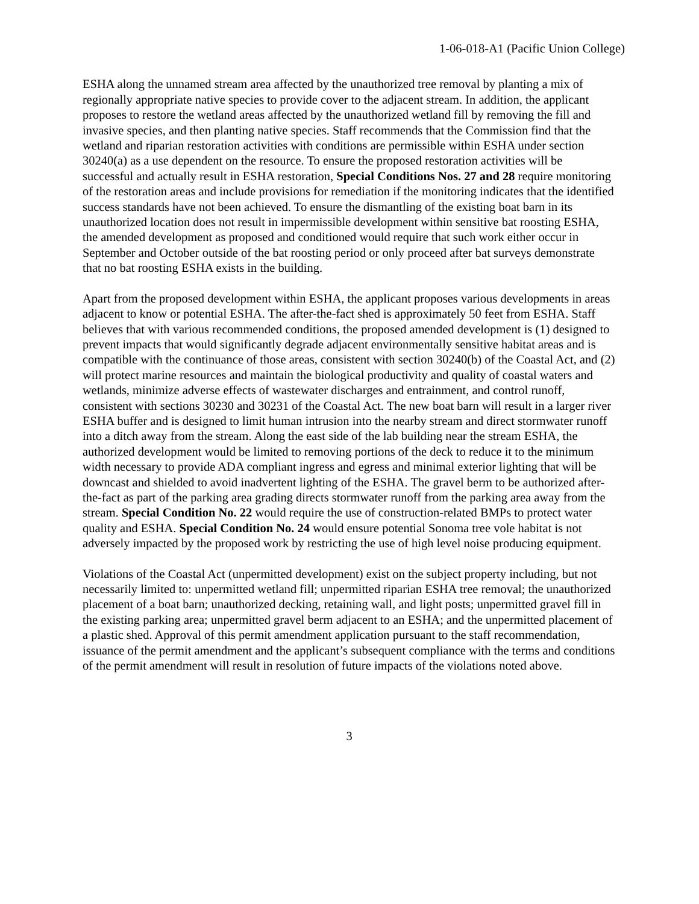1-06-018-A1 (Pacific Union College)
ESHA along the unnamed stream area affected by the unauthorized tree removal by planting a mix of regionally appropriate native species to provide cover to the adjacent stream. In addition, the applicant proposes to restore the wetland areas affected by the unauthorized wetland fill by removing the fill and invasive species, and then planting native species. Staff recommends that the Commission find that the wetland and riparian restoration activities with conditions are permissible within ESHA under section 30240(a) as a use dependent on the resource. To ensure the proposed restoration activities will be successful and actually result in ESHA restoration, Special Conditions Nos. 27 and 28 require monitoring of the restoration areas and include provisions for remediation if the monitoring indicates that the identified success standards have not been achieved. To ensure the dismantling of the existing boat barn in its unauthorized location does not result in impermissible development within sensitive bat roosting ESHA, the amended development as proposed and conditioned would require that such work either occur in September and October outside of the bat roosting period or only proceed after bat surveys demonstrate that no bat roosting ESHA exists in the building.
Apart from the proposed development within ESHA, the applicant proposes various developments in areas adjacent to know or potential ESHA. The after-the-fact shed is approximately 50 feet from ESHA. Staff believes that with various recommended conditions, the proposed amended development is (1) designed to prevent impacts that would significantly degrade adjacent environmentally sensitive habitat areas and is compatible with the continuance of those areas, consistent with section 30240(b) of the Coastal Act, and (2) will protect marine resources and maintain the biological productivity and quality of coastal waters and wetlands, minimize adverse effects of wastewater discharges and entrainment, and control runoff, consistent with sections 30230 and 30231 of the Coastal Act. The new boat barn will result in a larger river ESHA buffer and is designed to limit human intrusion into the nearby stream and direct stormwater runoff into a ditch away from the stream. Along the east side of the lab building near the stream ESHA, the authorized development would be limited to removing portions of the deck to reduce it to the minimum width necessary to provide ADA compliant ingress and egress and minimal exterior lighting that will be downcast and shielded to avoid inadvertent lighting of the ESHA. The gravel berm to be authorized after-the-fact as part of the parking area grading directs stormwater runoff from the parking area away from the stream. Special Condition No. 22 would require the use of construction-related BMPs to protect water quality and ESHA. Special Condition No. 24 would ensure potential Sonoma tree vole habitat is not adversely impacted by the proposed work by restricting the use of high level noise producing equipment.
Violations of the Coastal Act (unpermitted development) exist on the subject property including, but not necessarily limited to: unpermitted wetland fill; unpermitted riparian ESHA tree removal; the unauthorized placement of a boat barn; unauthorized decking, retaining wall, and light posts; unpermitted gravel fill in the existing parking area; unpermitted gravel berm adjacent to an ESHA; and the unpermitted placement of a plastic shed. Approval of this permit amendment application pursuant to the staff recommendation, issuance of the permit amendment and the applicant’s subsequent compliance with the terms and conditions of the permit amendment will result in resolution of future impacts of the violations noted above.
3